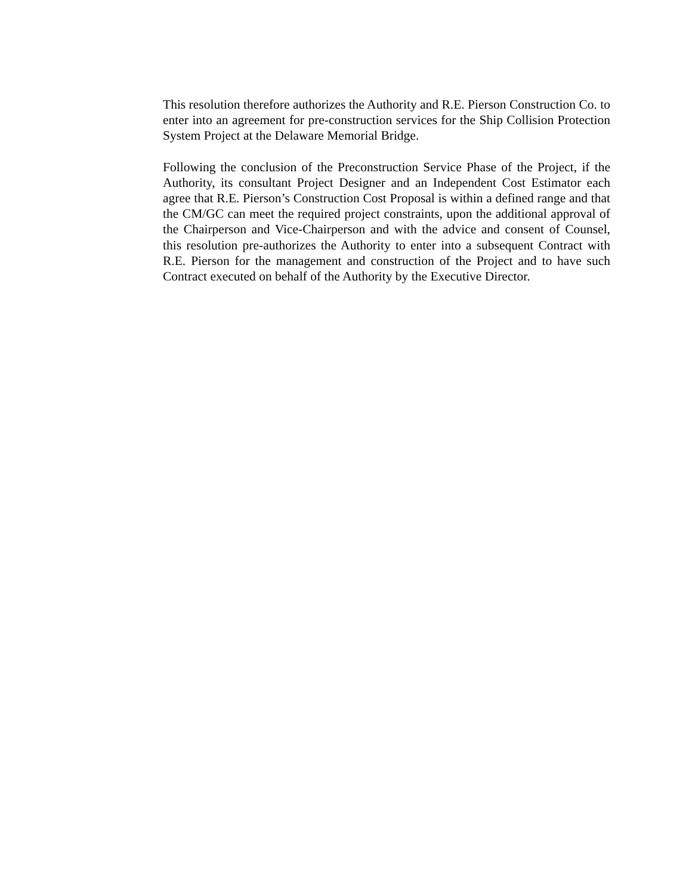This resolution therefore authorizes the Authority and R.E. Pierson Construction Co. to enter into an agreement for pre-construction services for the Ship Collision Protection System Project at the Delaware Memorial Bridge.
Following the conclusion of the Preconstruction Service Phase of the Project, if the Authority, its consultant Project Designer and an Independent Cost Estimator each agree that R.E. Pierson’s Construction Cost Proposal is within a defined range and that the CM/GC can meet the required project constraints, upon the additional approval of the Chairperson and Vice-Chairperson and with the advice and consent of Counsel, this resolution pre-authorizes the Authority to enter into a subsequent Contract with R.E. Pierson for the management and construction of the Project and to have such Contract executed on behalf of the Authority by the Executive Director.